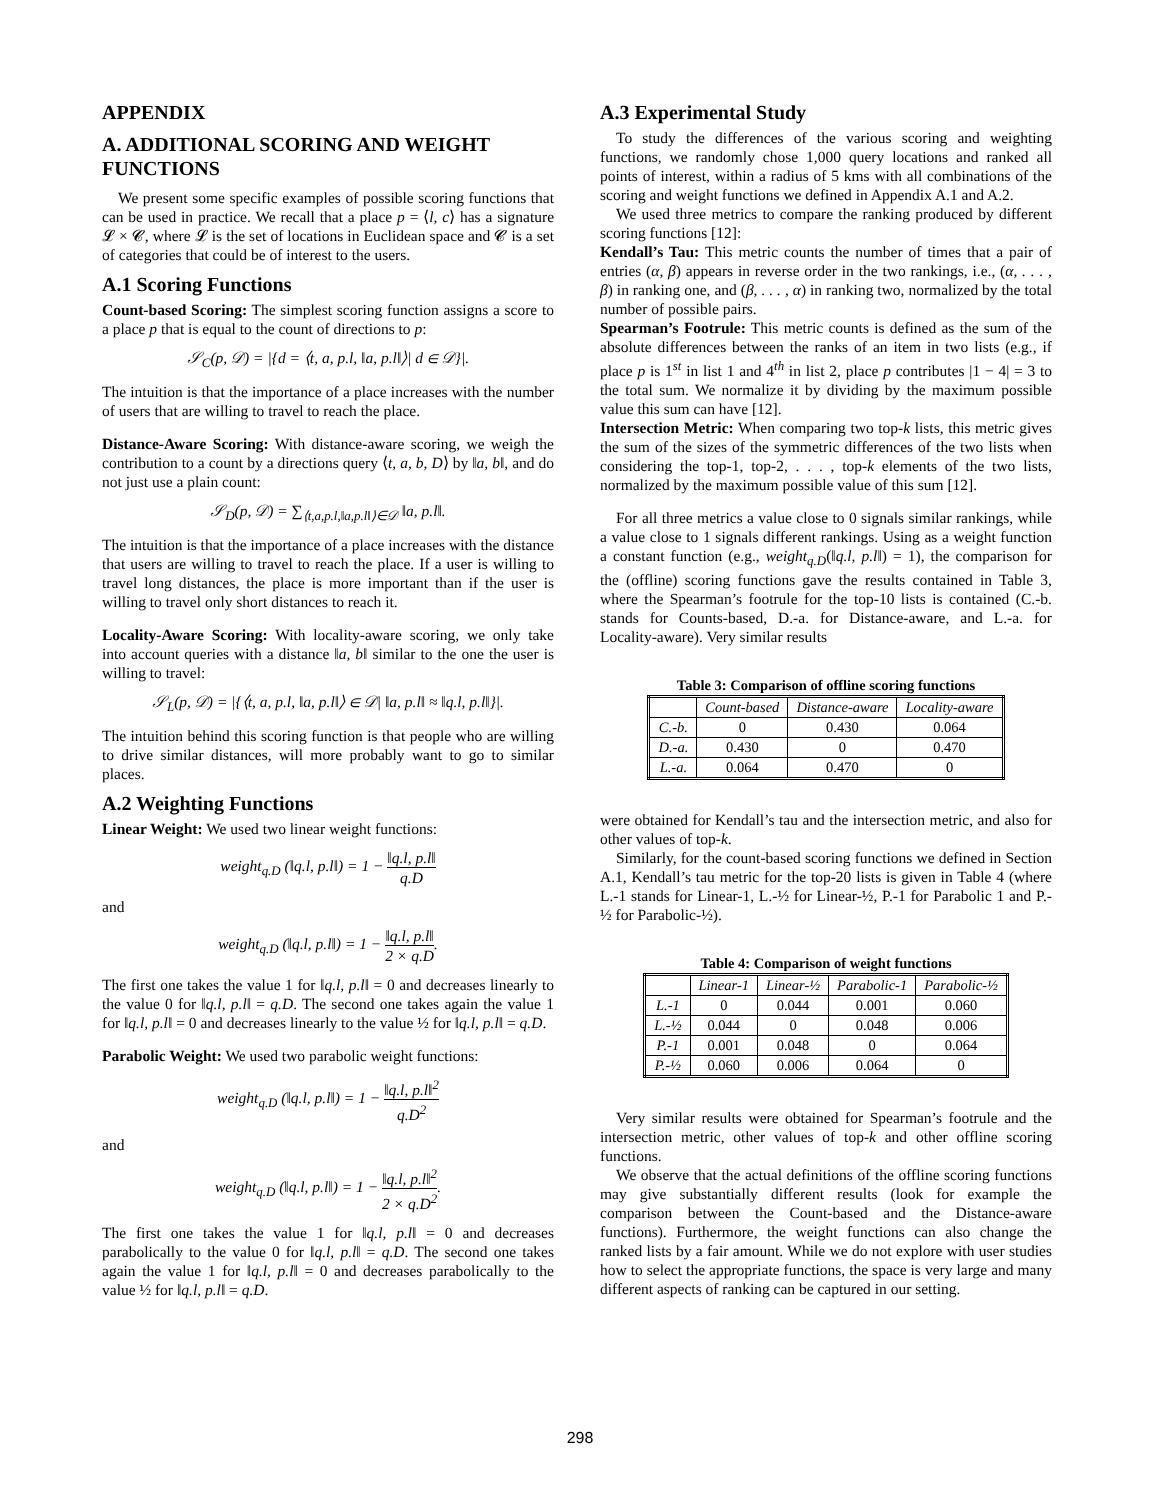APPENDIX
A. ADDITIONAL SCORING AND WEIGHT FUNCTIONS
We present some specific examples of possible scoring functions that can be used in practice. We recall that a place p = ⟨l, c⟩ has a signature 𝓛 × 𝓒, where 𝓛 is the set of locations in Euclidean space and 𝓒 is a set of categories that could be of interest to the users.
A.1 Scoring Functions
Count-based Scoring: The simplest scoring function assigns a score to a place p that is equal to the count of directions to p:
𝒮<sub>C</sub>(p, 𝒟) = |{d = ⟨t, a, p.l, ‖a, p.l‖⟩| d ∈ 𝒟}|.
The intuition is that the importance of a place increases with the number of users that are willing to travel to reach the place.
Distance-Aware Scoring: With distance-aware scoring, we weigh the contribution to a count by a directions query ⟨t, a, b, D⟩ by ‖a, b‖, and do not just use a plain count:
𝒮<sub>D</sub>(p, 𝒟) = ∑<sub>⟨t,a,p.l,‖a,p.l‖⟩∈𝒟</sub> ‖a, p.l‖.
The intuition is that the importance of a place increases with the distance that users are willing to travel to reach the place. If a user is willing to travel long distances, the place is more important than if the user is willing to travel only short distances to reach it.
Locality-Aware Scoring: With locality-aware scoring, we only take into account queries with a distance ‖a, b‖ similar to the one the user is willing to travel:
𝒮<sub>L</sub>(p, 𝒟) = |{⟨t, a, p.l, ‖a, p.l‖⟩ ∈ 𝒟| ‖a, p.l‖ ≈ ‖q.l, p.l‖}|.
The intuition behind this scoring function is that people who are willing to drive similar distances, will more probably want to go to similar places.
A.2 Weighting Functions
Linear Weight: We used two linear weight functions:
weight<sub>q.D</sub> (‖q.l, p.l‖) = 1 − ‖q.l, p.l‖ q.D
and
weight<sub>q.D</sub> (‖q.l, p.l‖) = 1 − ‖q.l, p.l‖ 2 × q.D.
The first one takes the value 1 for ‖q.l, p.l‖ = 0 and decreases linearly to the value 0 for ‖q.l, p.l‖ = q.D. The second one takes again the value 1 for ‖q.l, p.l‖ = 0 and decreases linearly to the value ½ for ‖q.l, p.l‖ = q.D.
Parabolic Weight: We used two parabolic weight functions:
weight<sub>q.D</sub> (‖q.l, p.l‖) = 1 − ‖q.l, p.l‖<sup>2</sup> q.D<sup>2</sup>
and
weight<sub>q.D</sub> (‖q.l, p.l‖) = 1 − ‖q.l, p.l‖<sup>2</sup> 2 × q.D<sup>2</sup>.
The first one takes the value 1 for ‖q.l, p.l‖ = 0 and decreases parabolically to the value 0 for ‖q.l, p.l‖ = q.D. The second one takes again the value 1 for ‖q.l, p.l‖ = 0 and decreases parabolically to the value ½ for ‖q.l, p.l‖ = q.D.
A.3 Experimental Study
To study the differences of the various scoring and weighting functions, we randomly chose 1,000 query locations and ranked all points of interest, within a radius of 5 kms with all combinations of the scoring and weight functions we defined in Appendix A.1 and A.2.
We used three metrics to compare the ranking produced by different scoring functions [12]:
Kendall’s Tau: This metric counts the number of times that a pair of entries (α, β) appears in reverse order in the two rankings, i.e., (α, . . . , β) in ranking one, and (β, . . . , α) in ranking two, normalized by the total number of possible pairs.
Spearman’s Footrule: This metric counts is defined as the sum of the absolute differences between the ranks of an item in two lists (e.g., if place p is 1<sup>st</sup> in list 1 and 4<sup>th</sup> in list 2, place p contributes |1 − 4| = 3 to the total sum. We normalize it by dividing by the maximum possible value this sum can have [12].
Intersection Metric: When comparing two top-k lists, this metric gives the sum of the sizes of the symmetric differences of the two lists when considering the top-1, top-2, . . . , top-k elements of the two lists, normalized by the maximum possible value of this sum [12].
For all three metrics a value close to 0 signals similar rankings, while a value close to 1 signals different rankings. Using as a weight function a constant function (e.g., weight<sub>q.D</sub>(‖q.l, p.l‖) = 1), the comparison for the (offline) scoring functions gave the results contained in Table 3, where the Spearman’s footrule for the top-10 lists is contained (C.-b. stands for Counts-based, D.-a. for Distance-aware, and L.-a. for Locality-aware). Very similar results
Table 3: Comparison of offline scoring functions
| | Count-based | Distance-aware | Locality-aware |
| --- | --- | --- | --- |
| C.-b. | 0 | 0.430 | 0.064 |
| D.-a. | 0.430 | 0 | 0.470 |
| L.-a. | 0.064 | 0.470 | 0 |
were obtained for Kendall’s tau and the intersection metric, and also for other values of top-k.
Similarly, for the count-based scoring functions we defined in Section A.1, Kendall’s tau metric for the top-20 lists is given in Table 4 (where L.-1 stands for Linear-1, L.-½ for Linear-½, P.-1 for Parabolic 1 and P.-½ for Parabolic-½).
Table 4: Comparison of weight functions
| | Linear-1 | Linear-½ | Parabolic-1 | Parabolic-½ |
| --- | --- | --- | --- | --- |
| L.-1 | 0 | 0.044 | 0.001 | 0.060 |
| L.-½ | 0.044 | 0 | 0.048 | 0.006 |
| P.-1 | 0.001 | 0.048 | 0 | 0.064 |
| P.-½ | 0.060 | 0.006 | 0.064 | 0 |
Very similar results were obtained for Spearman’s footrule and the intersection metric, other values of top-k and other offline scoring functions.
We observe that the actual definitions of the offline scoring functions may give substantially different results (look for example the comparison between the Count-based and the Distance-aware functions). Furthermore, the weight functions can also change the ranked lists by a fair amount. While we do not explore with user studies how to select the appropriate functions, the space is very large and many different aspects of ranking can be captured in our setting.
298